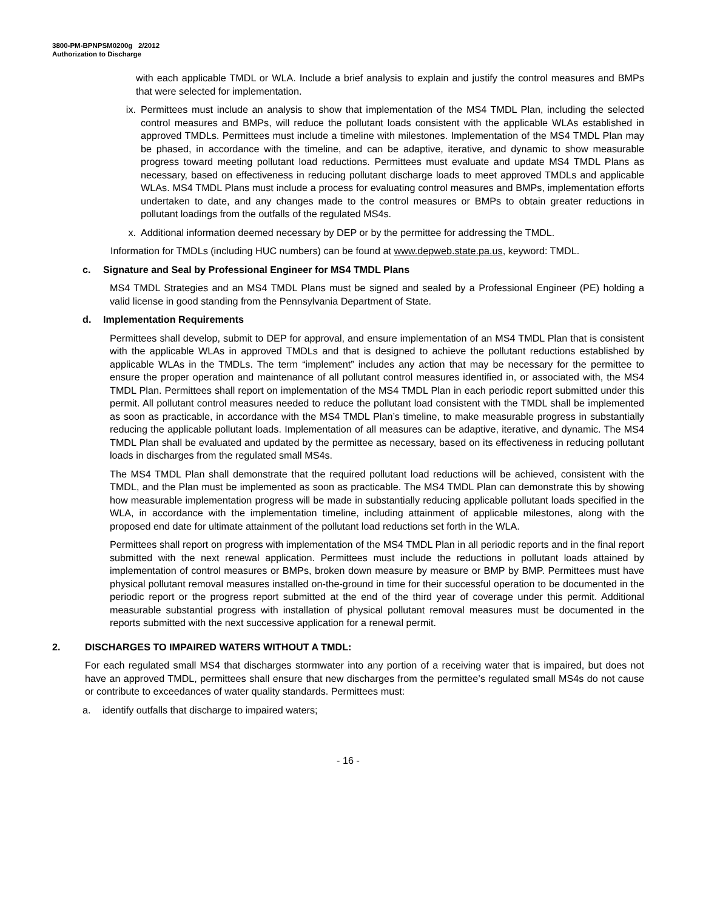3800-PM-BPNPSM0200g 2/2012
Authorization to Discharge
with each applicable TMDL or WLA. Include a brief analysis to explain and justify the control measures and BMPs that were selected for implementation.
ix. Permittees must include an analysis to show that implementation of the MS4 TMDL Plan, including the selected control measures and BMPs, will reduce the pollutant loads consistent with the applicable WLAs established in approved TMDLs. Permittees must include a timeline with milestones. Implementation of the MS4 TMDL Plan may be phased, in accordance with the timeline, and can be adaptive, iterative, and dynamic to show measurable progress toward meeting pollutant load reductions. Permittees must evaluate and update MS4 TMDL Plans as necessary, based on effectiveness in reducing pollutant discharge loads to meet approved TMDLs and applicable WLAs. MS4 TMDL Plans must include a process for evaluating control measures and BMPs, implementation efforts undertaken to date, and any changes made to the control measures or BMPs to obtain greater reductions in pollutant loadings from the outfalls of the regulated MS4s.
x. Additional information deemed necessary by DEP or by the permittee for addressing the TMDL.
Information for TMDLs (including HUC numbers) can be found at www.depweb.state.pa.us, keyword: TMDL.
c. Signature and Seal by Professional Engineer for MS4 TMDL Plans
MS4 TMDL Strategies and an MS4 TMDL Plans must be signed and sealed by a Professional Engineer (PE) holding a valid license in good standing from the Pennsylvania Department of State.
d. Implementation Requirements
Permittees shall develop, submit to DEP for approval, and ensure implementation of an MS4 TMDL Plan that is consistent with the applicable WLAs in approved TMDLs and that is designed to achieve the pollutant reductions established by applicable WLAs in the TMDLs. The term “implement” includes any action that may be necessary for the permittee to ensure the proper operation and maintenance of all pollutant control measures identified in, or associated with, the MS4 TMDL Plan. Permittees shall report on implementation of the MS4 TMDL Plan in each periodic report submitted under this permit. All pollutant control measures needed to reduce the pollutant load consistent with the TMDL shall be implemented as soon as practicable, in accordance with the MS4 TMDL Plan’s timeline, to make measurable progress in substantially reducing the applicable pollutant loads. Implementation of all measures can be adaptive, iterative, and dynamic. The MS4 TMDL Plan shall be evaluated and updated by the permittee as necessary, based on its effectiveness in reducing pollutant loads in discharges from the regulated small MS4s.
The MS4 TMDL Plan shall demonstrate that the required pollutant load reductions will be achieved, consistent with the TMDL, and the Plan must be implemented as soon as practicable. The MS4 TMDL Plan can demonstrate this by showing how measurable implementation progress will be made in substantially reducing applicable pollutant loads specified in the WLA, in accordance with the implementation timeline, including attainment of applicable milestones, along with the proposed end date for ultimate attainment of the pollutant load reductions set forth in the WLA.
Permittees shall report on progress with implementation of the MS4 TMDL Plan in all periodic reports and in the final report submitted with the next renewal application. Permittees must include the reductions in pollutant loads attained by implementation of control measures or BMPs, broken down measure by measure or BMP by BMP. Permittees must have physical pollutant removal measures installed on-the-ground in time for their successful operation to be documented in the periodic report or the progress report submitted at the end of the third year of coverage under this permit. Additional measurable substantial progress with installation of physical pollutant removal measures must be documented in the reports submitted with the next successive application for a renewal permit.
2. DISCHARGES TO IMPAIRED WATERS WITHOUT A TMDL:
For each regulated small MS4 that discharges stormwater into any portion of a receiving water that is impaired, but does not have an approved TMDL, permittees shall ensure that new discharges from the permittee’s regulated small MS4s do not cause or contribute to exceedances of water quality standards. Permittees must:
a. identify outfalls that discharge to impaired waters;
- 16 -